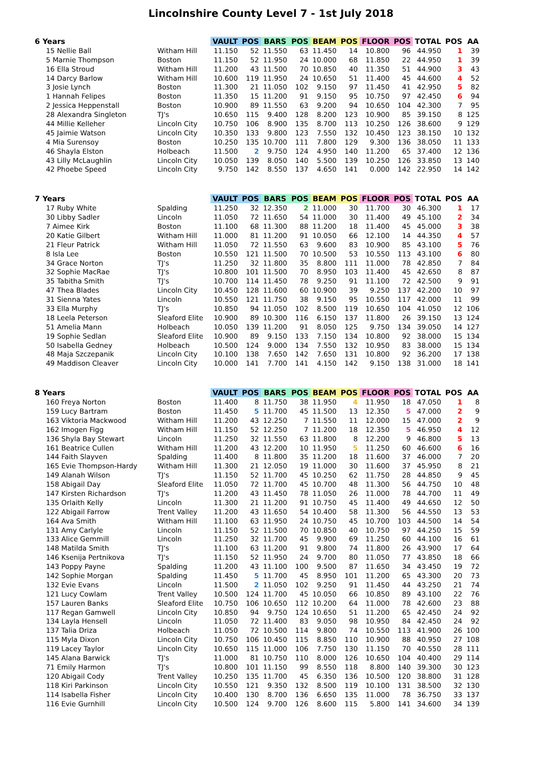Lincolnshire County Level 7 - 1st July 2018
| 6 Years | | VAULT | POS | BARS | POS | BEAM | POS | FLOOR | POS | TOTAL | POS | AA |
| --- | --- | --- | --- | --- | --- | --- | --- | --- | --- | --- | --- | --- |
| 15 Nellie Ball | Witham Hill | 11.150 | 52 | 11.550 | 63 | 11.450 | 14 | 10.800 | 96 | 44.950 | 1 | 39 |
| 5 Marnie Thompson | Boston | 11.150 | 52 | 11.950 | 24 | 10.000 | 68 | 11.850 | 22 | 44.950 | 1 | 39 |
| 16 Ella Stroud | Witham Hill | 11.200 | 43 | 11.500 | 70 | 10.850 | 40 | 11.350 | 51 | 44.900 | 3 | 43 |
| 14 Darcy Barlow | Witham Hill | 10.600 | 119 | 11.950 | 24 | 10.650 | 51 | 11.400 | 45 | 44.600 | 4 | 52 |
| 3 Josie Lynch | Boston | 11.300 | 21 | 11.050 | 102 | 9.150 | 97 | 11.450 | 41 | 42.950 | 5 | 82 |
| 1 Hannah Felipes | Boston | 11.350 | 15 | 11.200 | 91 | 9.150 | 95 | 10.750 | 97 | 42.450 | 6 | 94 |
| 2 Jessica Heppenstall | Boston | 10.900 | 89 | 11.550 | 63 | 9.200 | 94 | 10.650 | 104 | 42.300 | 7 | 95 |
| 28 Alexandra Singleton | TJ's | 10.650 | 115 | 9.400 | 128 | 8.200 | 123 | 10.900 | 85 | 39.150 | 8 | 125 |
| 44 Millie Kelleher | Lincoln City | 10.750 | 106 | 8.900 | 135 | 8.700 | 113 | 10.250 | 126 | 38.600 | 9 | 129 |
| 45 Jaimie Watson | Lincoln City | 10.350 | 133 | 9.800 | 123 | 7.550 | 132 | 10.450 | 123 | 38.150 | 10 | 132 |
| 4 Mia Surensoy | Boston | 10.250 | 135 | 10.700 | 111 | 7.800 | 129 | 9.300 | 136 | 38.050 | 11 | 133 |
| 46 Shayla Elston | Holbeach | 11.500 | 2 | 9.750 | 124 | 4.950 | 140 | 11.200 | 65 | 37.400 | 12 | 136 |
| 43 Lilly McLaughlin | Lincoln City | 10.050 | 139 | 8.050 | 140 | 5.500 | 139 | 10.250 | 126 | 33.850 | 13 | 140 |
| 42 Phoebe Speed | Lincoln City | 9.750 | 142 | 8.550 | 137 | 4.650 | 141 | 0.000 | 142 | 22.950 | 14 | 142 |
| 7 Years | | VAULT | POS | BARS | POS | BEAM | POS | FLOOR | POS | TOTAL | POS | AA |
| --- | --- | --- | --- | --- | --- | --- | --- | --- | --- | --- | --- | --- |
| 17 Ruby White | Spalding | 11.250 | 32 | 12.350 | 2 | 11.000 | 30 | 11.700 | 30 | 46.300 | 1 | 17 |
| 30 Libby Sadler | Lincoln | 11.050 | 72 | 11.650 | 54 | 11.000 | 30 | 11.400 | 49 | 45.100 | 2 | 34 |
| 7 Aimee Kirk | Boston | 11.100 | 68 | 11.300 | 88 | 11.200 | 18 | 11.400 | 45 | 45.000 | 3 | 38 |
| 20 Katie Gilbert | Witham Hill | 11.000 | 81 | 11.200 | 91 | 10.050 | 66 | 12.100 | 14 | 44.350 | 4 | 57 |
| 21 Fleur Patrick | Witham Hill | 11.050 | 72 | 11.550 | 63 | 9.600 | 83 | 10.900 | 85 | 43.100 | 5 | 76 |
| 8 Isla Lee | Boston | 10.550 | 121 | 11.500 | 70 | 10.500 | 53 | 10.550 | 113 | 43.100 | 6 | 80 |
| 34 Grace Norton | TJ's | 11.250 | 32 | 11.800 | 35 | 8.800 | 111 | 11.000 | 78 | 42.850 | 7 | 84 |
| 32 Sophie MacRae | TJ's | 10.800 | 101 | 11.500 | 70 | 8.950 | 103 | 11.400 | 45 | 42.650 | 8 | 87 |
| 35 Tabitha Smith | TJ's | 10.700 | 114 | 11.450 | 78 | 9.250 | 91 | 11.100 | 72 | 42.500 | 9 | 91 |
| 47 Thea Blades | Lincoln City | 10.450 | 128 | 11.600 | 60 | 10.900 | 39 | 9.250 | 137 | 42.200 | 10 | 97 |
| 31 Sienna Yates | Lincoln | 10.550 | 121 | 11.750 | 38 | 9.150 | 95 | 10.550 | 117 | 42.000 | 11 | 99 |
| 33 Ella Murphy | TJ's | 10.850 | 94 | 11.050 | 102 | 8.500 | 119 | 10.650 | 104 | 41.050 | 12 | 106 |
| 18 Leela Peterson | Sleaford Elite | 10.900 | 89 | 10.300 | 116 | 6.150 | 137 | 11.800 | 26 | 39.150 | 13 | 124 |
| 51 Amelia Mann | Holbeach | 10.050 | 139 | 11.200 | 91 | 8.050 | 125 | 9.750 | 134 | 39.050 | 14 | 127 |
| 19 Sophie Sedlan | Sleaford Elite | 10.900 | 89 | 9.150 | 133 | 7.150 | 134 | 10.800 | 92 | 38.000 | 15 | 134 |
| 50 Isabella Gedney | Holbeach | 10.500 | 124 | 9.000 | 134 | 7.550 | 132 | 10.950 | 83 | 38.000 | 15 | 134 |
| 48 Maja Szczepanik | Lincoln City | 10.100 | 138 | 7.650 | 142 | 7.650 | 131 | 10.800 | 92 | 36.200 | 17 | 138 |
| 49 Maddison Cleaver | Lincoln City | 10.000 | 141 | 7.700 | 141 | 4.150 | 142 | 9.150 | 138 | 31.000 | 18 | 141 |
| 8 Years | | VAULT | POS | BARS | POS | BEAM | POS | FLOOR | POS | TOTAL | POS | AA |
| --- | --- | --- | --- | --- | --- | --- | --- | --- | --- | --- | --- | --- |
| 160 Freya Norton | Boston | 11.400 | 8 | 11.750 | 38 | 11.950 | 4 | 11.950 | 18 | 47.050 | 1 | 8 |
| 159 Lucy Bartram | Boston | 11.450 | 5 | 11.700 | 45 | 11.500 | 13 | 12.350 | 5 | 47.000 | 2 | 9 |
| 163 Viktoria Mackwood | Witham Hill | 11.200 | 43 | 12.250 | 7 | 11.550 | 11 | 12.000 | 15 | 47.000 | 2 | 9 |
| 162 Imogen Figg | Witham Hill | 11.150 | 52 | 12.250 | 7 | 11.200 | 18 | 12.350 | 5 | 46.950 | 4 | 12 |
| 136 Shyla Bay Stewart | Lincoln | 11.250 | 32 | 11.550 | 63 | 11.800 | 8 | 12.200 | 9 | 46.800 | 5 | 13 |
| 161 Beatrice Cullen | Witham Hill | 11.200 | 43 | 12.200 | 10 | 11.950 | 5 | 11.250 | 60 | 46.600 | 6 | 16 |
| 144 Faith Slayven | Spalding | 11.400 | 8 | 11.800 | 35 | 11.200 | 18 | 11.600 | 37 | 46.000 | 7 | 20 |
| 165 Evie Thompson-Hardy | Witham Hill | 11.300 | 21 | 12.050 | 19 | 11.000 | 30 | 11.600 | 37 | 45.950 | 8 | 21 |
| 149 Alanah Wilson | TJ's | 11.150 | 52 | 11.700 | 45 | 10.250 | 62 | 11.750 | 28 | 44.850 | 9 | 45 |
| 158 Abigail Day | Sleaford Elite | 11.050 | 72 | 11.700 | 45 | 10.700 | 48 | 11.300 | 56 | 44.750 | 10 | 48 |
| 147 Kirsten Richardson | TJ's | 11.200 | 43 | 11.450 | 78 | 11.050 | 26 | 11.000 | 78 | 44.700 | 11 | 49 |
| 135 Orlaith Kelly | Lincoln | 11.300 | 21 | 11.200 | 91 | 10.750 | 45 | 11.400 | 49 | 44.650 | 12 | 50 |
| 122 Abigail Farrow | Trent Valley | 11.200 | 43 | 11.650 | 54 | 10.400 | 58 | 11.300 | 56 | 44.550 | 13 | 53 |
| 164 Ava Smith | Witham Hill | 11.100 | 63 | 11.950 | 24 | 10.750 | 45 | 10.700 | 103 | 44.500 | 14 | 54 |
| 131 Amy Carlyle | Lincoln | 11.150 | 52 | 11.500 | 70 | 10.850 | 40 | 10.750 | 97 | 44.250 | 15 | 59 |
| 133 Alice Gemmill | Lincoln | 11.250 | 32 | 11.700 | 45 | 9.900 | 69 | 11.250 | 60 | 44.100 | 16 | 61 |
| 148 Matilda Smith | TJ's | 11.100 | 63 | 11.200 | 91 | 9.800 | 74 | 11.800 | 26 | 43.900 | 17 | 64 |
| 146 Ksenija Pertnikova | TJ's | 11.150 | 52 | 11.950 | 24 | 9.700 | 80 | 11.050 | 77 | 43.850 | 18 | 66 |
| 143 Poppy Payne | Spalding | 11.200 | 43 | 11.100 | 100 | 9.500 | 87 | 11.650 | 34 | 43.450 | 19 | 72 |
| 142 Sophie Morgan | Spalding | 11.450 | 5 | 11.700 | 45 | 8.950 | 101 | 11.200 | 65 | 43.300 | 20 | 73 |
| 132 Evie Evans | Lincoln | 11.500 | 2 | 11.050 | 102 | 9.250 | 91 | 11.450 | 44 | 43.250 | 21 | 74 |
| 121 Lucy Cowlam | Trent Valley | 10.500 | 124 | 11.700 | 45 | 10.050 | 66 | 10.850 | 89 | 43.100 | 22 | 76 |
| 157 Lauren Banks | Sleaford Elite | 10.750 | 106 | 10.650 | 112 | 10.200 | 64 | 11.000 | 78 | 42.600 | 23 | 88 |
| 117 Regan Gamwell | Lincoln City | 10.850 | 94 | 9.750 | 124 | 10.650 | 51 | 11.200 | 65 | 42.450 | 24 | 92 |
| 134 Layla Hensell | Lincoln | 11.050 | 72 | 11.400 | 83 | 9.050 | 98 | 10.950 | 84 | 42.450 | 24 | 92 |
| 137 Talia Driza | Holbeach | 11.050 | 72 | 10.500 | 114 | 9.800 | 74 | 10.550 | 113 | 41.900 | 26 | 100 |
| 115 Myla Dixon | Lincoln City | 10.750 | 106 | 10.450 | 115 | 8.850 | 110 | 10.900 | 88 | 40.950 | 27 | 108 |
| 119 Lacey Taylor | Lincoln City | 10.650 | 115 | 11.000 | 106 | 7.750 | 130 | 11.150 | 70 | 40.550 | 28 | 111 |
| 145 Alana Barwick | TJ's | 11.000 | 81 | 10.750 | 110 | 8.000 | 126 | 10.650 | 104 | 40.400 | 29 | 114 |
| 71 Emily Harmon | TJ's | 10.800 | 101 | 11.150 | 99 | 8.550 | 118 | 8.800 | 140 | 39.300 | 30 | 123 |
| 120 Abigail Cody | Trent Valley | 10.250 | 135 | 11.700 | 45 | 6.350 | 136 | 10.500 | 120 | 38.800 | 31 | 128 |
| 118 Kiri Parkinson | Lincoln City | 10.550 | 121 | 9.350 | 132 | 8.500 | 119 | 10.100 | 131 | 38.500 | 32 | 130 |
| 114 Isabella Fisher | Lincoln City | 10.400 | 130 | 8.700 | 136 | 6.650 | 135 | 11.000 | 78 | 36.750 | 33 | 137 |
| 116 Evie Gurnhill | Lincoln City | 10.500 | 124 | 9.700 | 126 | 8.600 | 115 | 5.800 | 141 | 34.600 | 34 | 139 |